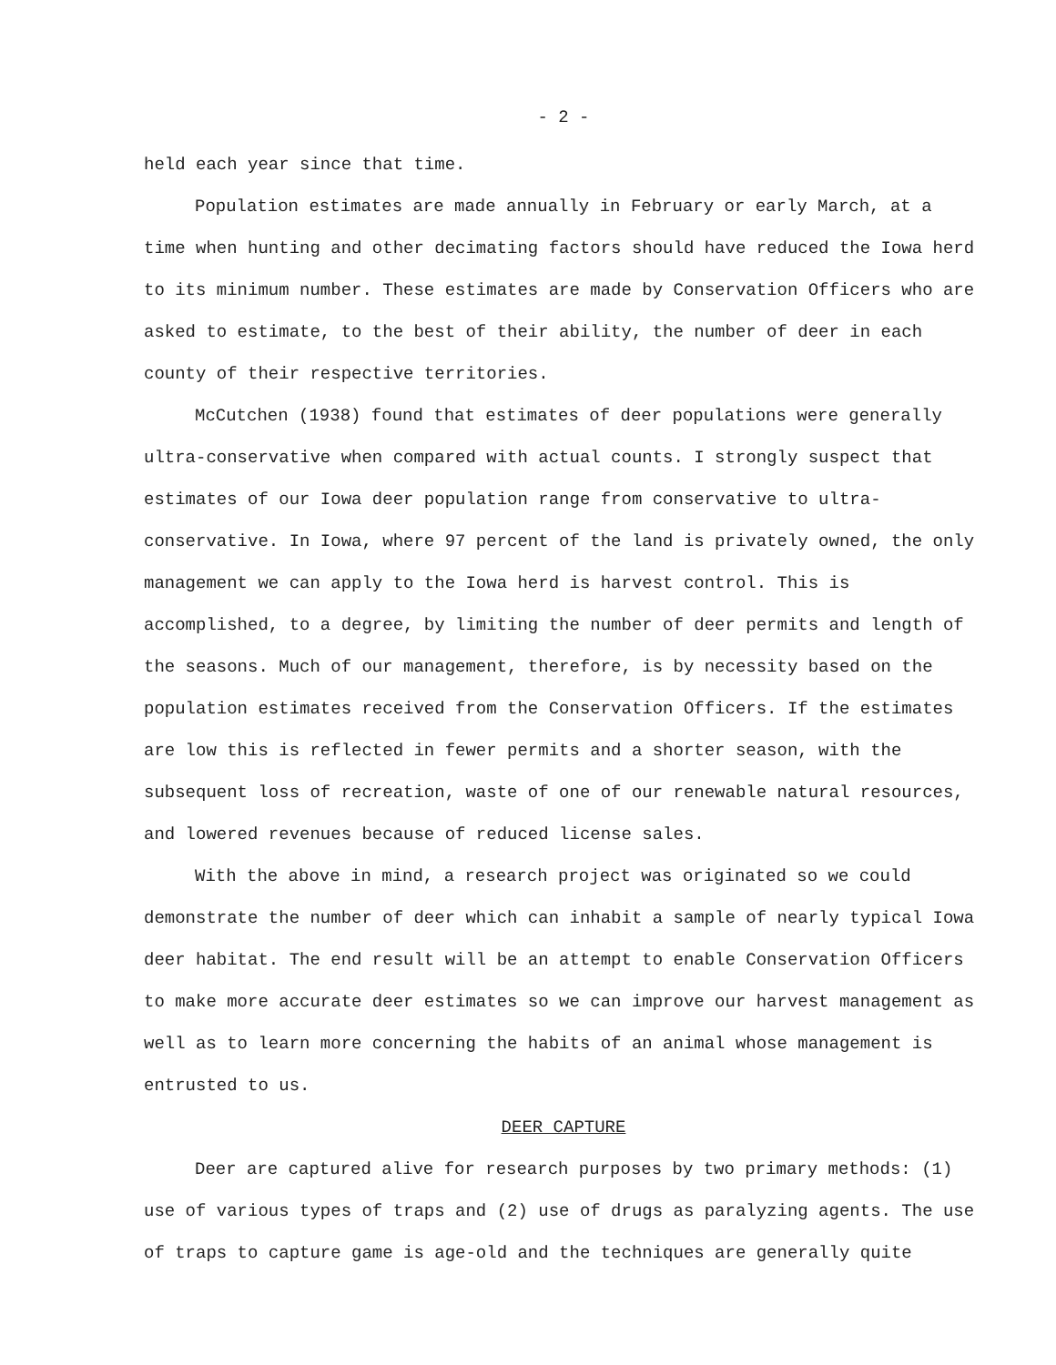- 2 -
held each year since that time.
Population estimates are made annually in February or early March, at a time when hunting and other decimating factors should have reduced the Iowa herd to its minimum number. These estimates are made by Conservation Officers who are asked to estimate, to the best of their ability, the number of deer in each county of their respective territories.
McCutchen (1938) found that estimates of deer populations were generally ultra-conservative when compared with actual counts. I strongly suspect that estimates of our Iowa deer population range from conservative to ultra-conservative. In Iowa, where 97 percent of the land is privately owned, the only management we can apply to the Iowa herd is harvest control. This is accomplished, to a degree, by limiting the number of deer permits and length of the seasons. Much of our management, therefore, is by necessity based on the population estimates received from the Conservation Officers. If the estimates are low this is reflected in fewer permits and a shorter season, with the subsequent loss of recreation, waste of one of our renewable natural resources, and lowered revenues because of reduced license sales.
With the above in mind, a research project was originated so we could demonstrate the number of deer which can inhabit a sample of nearly typical Iowa deer habitat. The end result will be an attempt to enable Conservation Officers to make more accurate deer estimates so we can improve our harvest management as well as to learn more concerning the habits of an animal whose management is entrusted to us.
DEER CAPTURE
Deer are captured alive for research purposes by two primary methods: (1) use of various types of traps and (2) use of drugs as paralyzing agents. The use of traps to capture game is age-old and the techniques are generally quite